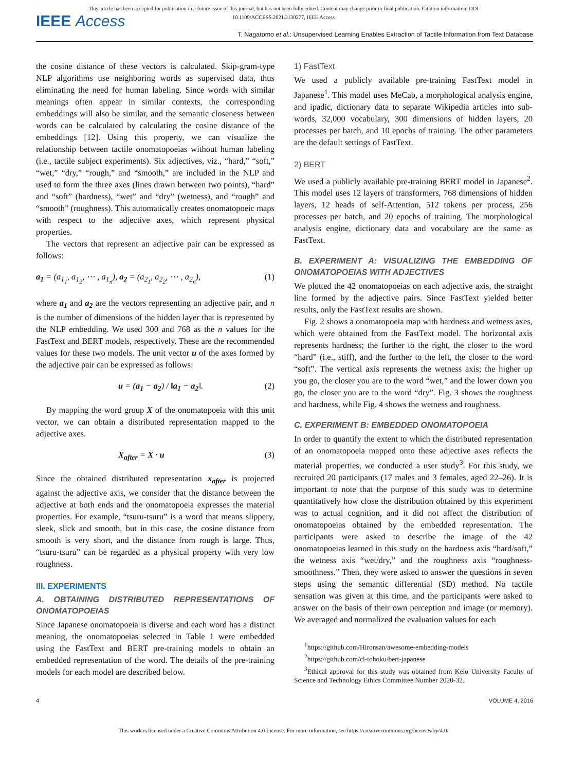IEEE Access
This article has been accepted for publication in a future issue of this journal, but has not been fully edited. Content may change prior to final publication. Citation information: DOI
10.1109/ACCESS.2021.3130277, IEEE Access
T. Nagatomo et al.: Unsupervised Learning Enables Extraction of Tactile Information from Text Database
the cosine distance of these vectors is calculated. Skip-gram-type NLP algorithms use neighboring words as supervised data, thus eliminating the need for human labeling. Since words with similar meanings often appear in similar contexts, the corresponding embeddings will also be similar, and the semantic closeness between words can be calculated by calculating the cosine distance of the embeddings [12]. Using this property, we can visualize the relationship between tactile onomatopoeias without human labeling (i.e., tactile subject experiments). Six adjectives, viz., “hard,” “soft,” “wet,” “dry,” “rough,” and “smooth,” are included in the NLP and used to form the three axes (lines drawn between two points), “hard” and “soft” (hardness), “wet” and “dry” (wetness), and “rough” and “smooth” (roughness). This automatically creates onomatopoeic maps with respect to the adjective axes, which represent physical properties.
The vectors that represent an adjective pair can be expressed as follows:
a<sub>1</sub> = (a<sub>1<sub>1</sub></sub>, a<sub>1<sub>2</sub></sub>, ⋯ , a<sub>1<sub>n</sub></sub>), a<sub>2</sub> = (a<sub>2<sub>1</sub></sub>, a<sub>2<sub>2</sub></sub>, ⋯ , a<sub>2<sub>n</sub></sub>), (1)
where a<sub>1</sub> and a<sub>2</sub> are the vectors representing an adjective pair, and n is the number of dimensions of the hidden layer that is represented by the NLP embedding. We used 300 and 768 as the n values for the FastText and BERT models, respectively. These are the recommended values for these two models. The unit vector u of the axes formed by the adjective pair can be expressed as follows:
u = (a<sub>1</sub> − a<sub>2</sub>) / ‖a<sub>1</sub> − a<sub>2</sub>‖. (2)
By mapping the word group X of the onomatopoeia with this unit vector, we can obtain a distributed representation mapped to the adjective axes.
X<sub>after</sub> = X · u (3)
Since the obtained distributed representation x<sub>after</sub> is projected against the adjective axis, we consider that the distance between the adjective at both ends and the onomatopoeia expresses the material properties. For example, “tsuru-tsuru” is a word that means slippery, sleek, slick and smooth, but in this case, the cosine distance from smooth is very short, and the distance from rough is large. Thus, “tsuru-tsuru” can be regarded as a physical property with very low roughness.
III. EXPERIMENTS
A. OBTAINING DISTRIBUTED REPRESENTATIONS OF ONOMATOPOEIAS
Since Japanese onomatopoeia is diverse and each word has a distinct meaning, the onomatopoeias selected in Table 1 were embedded using the FastText and BERT pre-training models to obtain an embedded representation of the word. The details of the pre-training models for each model are described below.
1) FastText
We used a publicly available pre-training FastText model in Japanese<sup>1</sup>. This model uses MeCab, a morphological analysis engine, and ipadic, dictionary data to separate Wikipedia articles into sub-words, 32,000 vocabulary, 300 dimensions of hidden layers, 20 processes per batch, and 10 epochs of training. The other parameters are the default settings of FastText.
2) BERT
We used a publicly available pre-training BERT model in Japanese<sup>2</sup>. This model uses 12 layers of transformers, 768 dimensions of hidden layers, 12 heads of self-Attention, 512 tokens per process, 256 processes per batch, and 20 epochs of training. The morphological analysis engine, dictionary data and vocabulary are the same as FastText.
B. EXPERIMENT A: VISUALIZING THE EMBEDDING OF ONOMATOPOEIAS WITH ADJECTIVES
We plotted the 42 onomatopoeias on each adjective axis, the straight line formed by the adjective pairs. Since FastText yielded better results, only the FastText results are shown.
Fig. 2 shows a onomatopoeia map with hardness and wetness axes, which were obtained from the FastText model. The horizontal axis represents hardness; the further to the right, the closer to the word “hard” (i.e., stiff), and the further to the left, the closer to the word “soft”. The vertical axis represents the wetness axis; the higher up you go, the closer you are to the word “wet,” and the lower down you go, the closer you are to the word “dry”. Fig. 3 shows the roughness and hardness, while Fig. 4 shows the wetness and roughness.
C. EXPERIMENT B: EMBEDDED ONOMATOPOEIA
In order to quantify the extent to which the distributed representation of an onomatopoeia mapped onto these adjective axes reflects the material properties, we conducted a user study<sup>3</sup>. For this study, we recruited 20 participants (17 males and 3 females, aged 22–26). It is important to note that the purpose of this study was to determine quantitatively how close the distribution obtained by this experiment was to actual cognition, and it did not affect the distribution of onomatopoeias obtained by the embedded representation. The participants were asked to describe the image of the 42 onomatopoeias learned in this study on the hardness axis “hard/soft,” the wetness axis “wet/dry,” and the roughness axis “roughness-smoothness.” Then, they were asked to answer the questions in seven steps using the semantic differential (SD) method. No tactile sensation was given at this time, and the participants were asked to answer on the basis of their own perception and image (or memory). We averaged and normalized the evaluation values for each
<sup>1</sup> https://github.com/Hironsan/awesome-embedding-models
<sup>2</sup> https://github.com/cl-tohoku/bert-japanese
<sup>3</sup> Ethical approval for this study was obtained from Keio University Faculty of Science and Technology Ethics Committee Number 2020-32.
4 VOLUME 4, 2016
This work is licensed under a Creative Commons Attribution 4.0 License. For more information, see https://creativecommons.org/licenses/by/4.0/